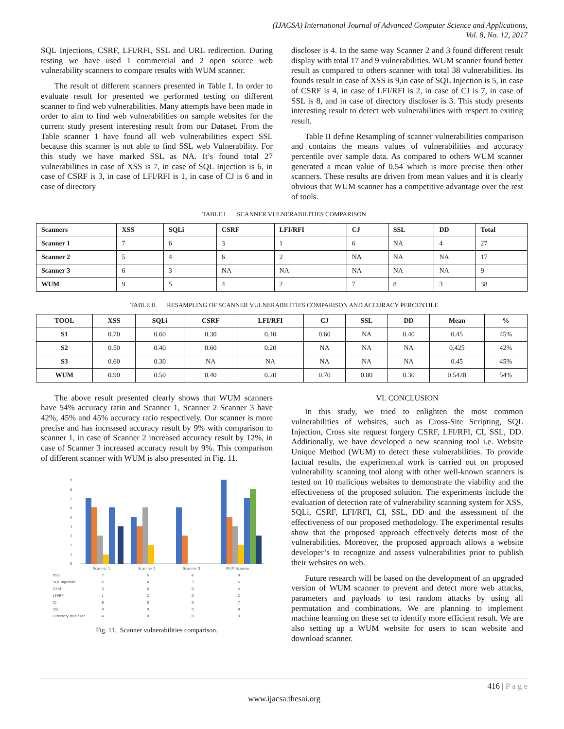(IJACSA) International Journal of Advanced Computer Science and Applications,
Vol. 8, No. 12, 2017
SQL Injections, CSRF, LFI/RFI, SSL and URL redirection. During testing we have used 1 commercial and 2 open source web vulnerability scanners to compare results with WUM scanner.
The result of different scanners presented in Table I. In order to evaluate result for presented we performed testing on different scanner to find web vulnerabilities. Many attempts have been made in order to aim to find web vulnerabilities on sample websites for the current study present interesting result from our Dataset. From the Table scanner 1 have found all web vulnerabilities expect SSL because this scanner is not able to find SSL web Vulnerability. For this study we have marked SSL as NA. It’s found total 27 vulnerabilities in case of XSS is 7, in case of SQL Injection is 6, in case of CSRF is 3, in case of LFI/RFI is 1, in case of CJ is 6 and in case of directory
discloser is 4. In the same way Scanner 2 and 3 found different result display with total 17 and 9 vulnerabilities. WUM scanner found better result as compared to others scanner with total 38 vulnerabilities. Its founds result in case of XSS is 9,in case of SQL Injection is 5, in case of CSRF is 4, in case of LFI/RFI is 2, in case of CJ is 7, in case of SSL is 8, and in case of directory discloser is 3. This study presents interesting result to detect web vulnerabilities with respect to exiting result.
Table II define Resampling of scanner vulnerabilities comparison and contains the means values of vulnerabilities and accuracy percentile over sample data. As compared to others WUM scanner generated a mean value of 0.54 which is more precise then other scanners. These results are driven from mean values and it is clearly obvious that WUM scanner has a competitive advantage over the rest of tools.
TABLE I. SCANNER VULNERABILITIES COMPARISON
| Scanners | XSS | SQLi | CSRF | LFI/RFI | CJ | SSL | DD | Total |
| --- | --- | --- | --- | --- | --- | --- | --- | --- |
| Scanner 1 | 7 | 6 | 3 | 1 | 6 | NA | 4 | 27 |
| Scanner 2 | 5 | 4 | 6 | 2 | NA | NA | NA | 17 |
| Scanner 3 | 6 | 3 | NA | NA | NA | NA | NA | 9 |
| WUM | 9 | 5 | 4 | 2 | 7 | 8 | 3 | 38 |
TABLE II. RESAMPLING OF SCANNER VULNERABILITIES COMPARISON AND ACCURACY PERCENTILE
| TOOL | XSS | SQLi | CSRF | LFI/RFI | CJ | SSL | DD | Mean | % |
| --- | --- | --- | --- | --- | --- | --- | --- | --- | --- |
| S1 | 0.70 | 0.60 | 0.30 | 0.10 | 0.60 | NA | 0.40 | 0.45 | 45% |
| S2 | 0.50 | 0.40 | 0.60 | 0.20 | NA | NA | NA | 0.425 | 42% |
| S3 | 0.60 | 0.30 | NA | NA | NA | NA | NA | 0.45 | 45% |
| WUM | 0.90 | 0.50 | 0.40 | 0.20 | 0.70 | 0.80 | 0.30 | 0.5428 | 54% |
The above result presented clearly shows that WUM scanners have 54% accuracy ratio and Scanner 1, Scanner 2 Scanner 3 have 42%, 45% and 45% accuracy ratio respectively. Our scanner is more precise and has increased accuracy result by 9% with comparison to scanner 1, in case of Scanner 2 increased accuracy result by 12%, in case of Scanner 3 increased accuracy result by 9%. This comparison of different scanner with WUM is also presented in Fig. 11.
9
8
7
6
5
4
3
2
1
0
Scanner 1
Scanner 2
Scanner 3
WUM Scanner
XSS
7
5
6
9
SQL Injection
6
4
3
5
CSRF
3
6
0
4
LFI/RFI
1
2
0
2
CJ
6
0
0
7
SSL
0
0
0
8
Directory discloser
4
0
0
3
Fig. 11. Scanner vulnerabilities comparison.
VI. CONCLUSION
In this study, we tried to enlighten the most common vulnerabilities of websites, such as Cross-Site Scripting, SQL Injection, Cross site request forgery CSRF, LFI/RFI, CI, SSL, DD. Additionally, we have developed a new scanning tool i.e. Website Unique Method (WUM) to detect these vulnerabilities. To provide factual results, the experimental work is carried out on proposed vulnerability scanning tool along with other well-known scanners is tested on 10 malicious websites to demonstrate the viability and the effectiveness of the proposed solution. The experiments include the evaluation of detection rate of vulnerability scanning system for XSS, SQLi, CSRF, LFI/RFI, CI, SSL, DD and the assessment of the effectiveness of our proposed methodology. The experimental results show that the proposed approach effectively detects most of the vulnerabilities. Moreover, the proposed approach allows a website developer’s to recognize and assess vulnerabilities prior to publish their websites on web.
Future research will be based on the development of an upgraded version of WUM scanner to prevent and detect more web attacks, parameters and payloads to test random attacks by using all permutation and combinations. We are planning to implement machine learning on these set to identify more efficient result. We are also setting up a WUM website for users to scan website and download scanner.
416 | P a g e
www.ijacsa.thesai.org